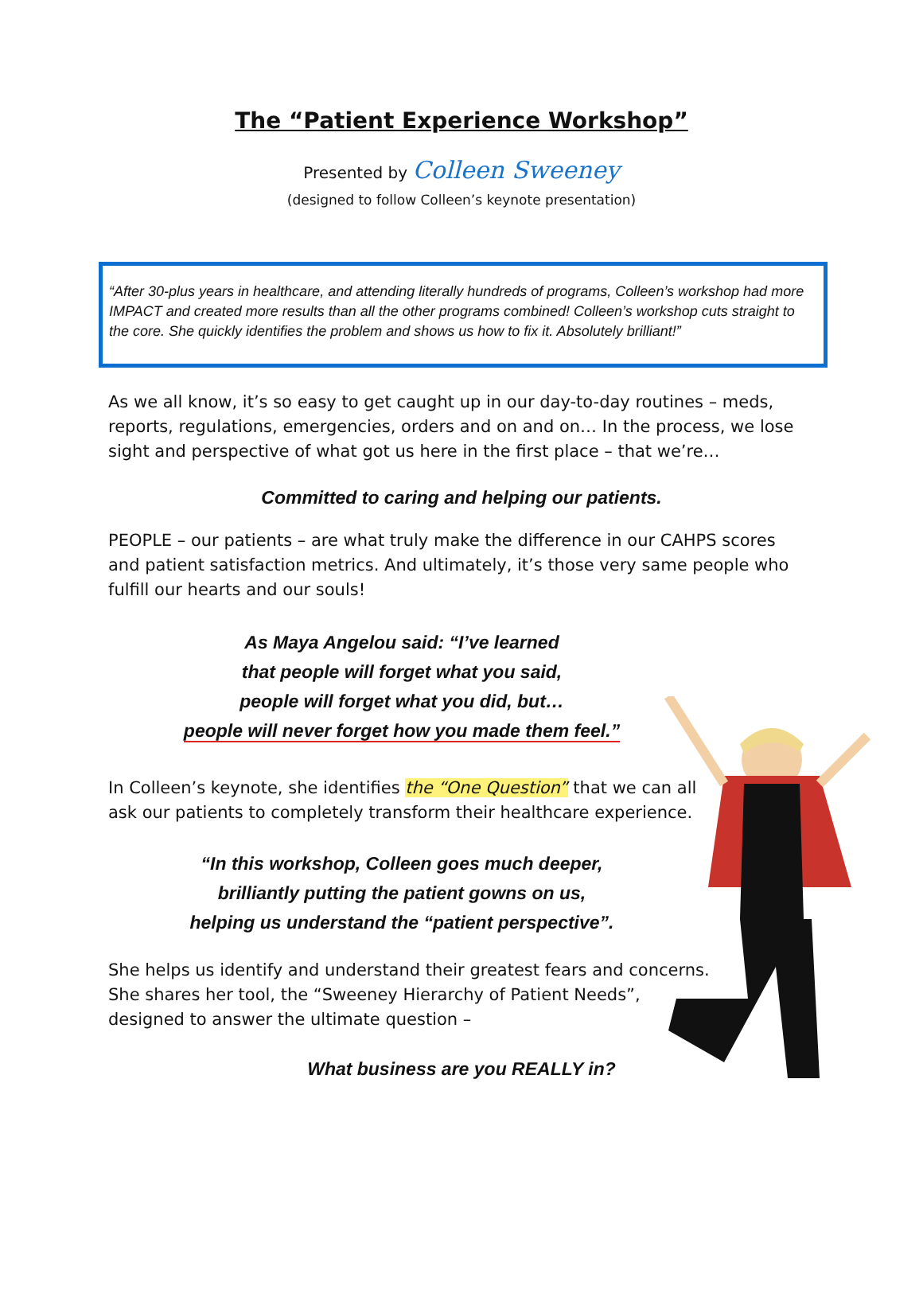The “Patient Experience Workshop”
Presented by Colleen Sweeney
(designed to follow Colleen’s keynote presentation)
“After 30-plus years in healthcare, and attending literally hundreds of programs, Colleen’s workshop had more IMPACT and created more results than all the other programs combined! Colleen’s workshop cuts straight to the core. She quickly identifies the problem and shows us how to fix it. Absolutely brilliant!”
As we all know, it’s so easy to get caught up in our day-to-day routines – meds, reports, regulations, emergencies, orders and on and on… In the process, we lose sight and perspective of what got us here in the first place – that we’re…
Committed to caring and helping our patients.
PEOPLE – our patients – are what truly make the difference in our CAHPS scores and patient satisfaction metrics. And ultimately, it’s those very same people who fulfill our hearts and our souls!
As Maya Angelou said: “I’ve learned
that people will forget what you said,
people will forget what you did, but…
people will never forget how you made them feel.”
In Colleen’s keynote, she identifies the “One Question” that we can all ask our patients to completely transform their healthcare experience.
“In this workshop, Colleen goes much deeper,
brilliantly putting the patient gowns on us,
helping us understand the “patient perspective”.
She helps us identify and understand their greatest fears and concerns. She shares her tool, the “Sweeney Hierarchy of Patient Needs”, designed to answer the ultimate question –
What business are you REALLY in?